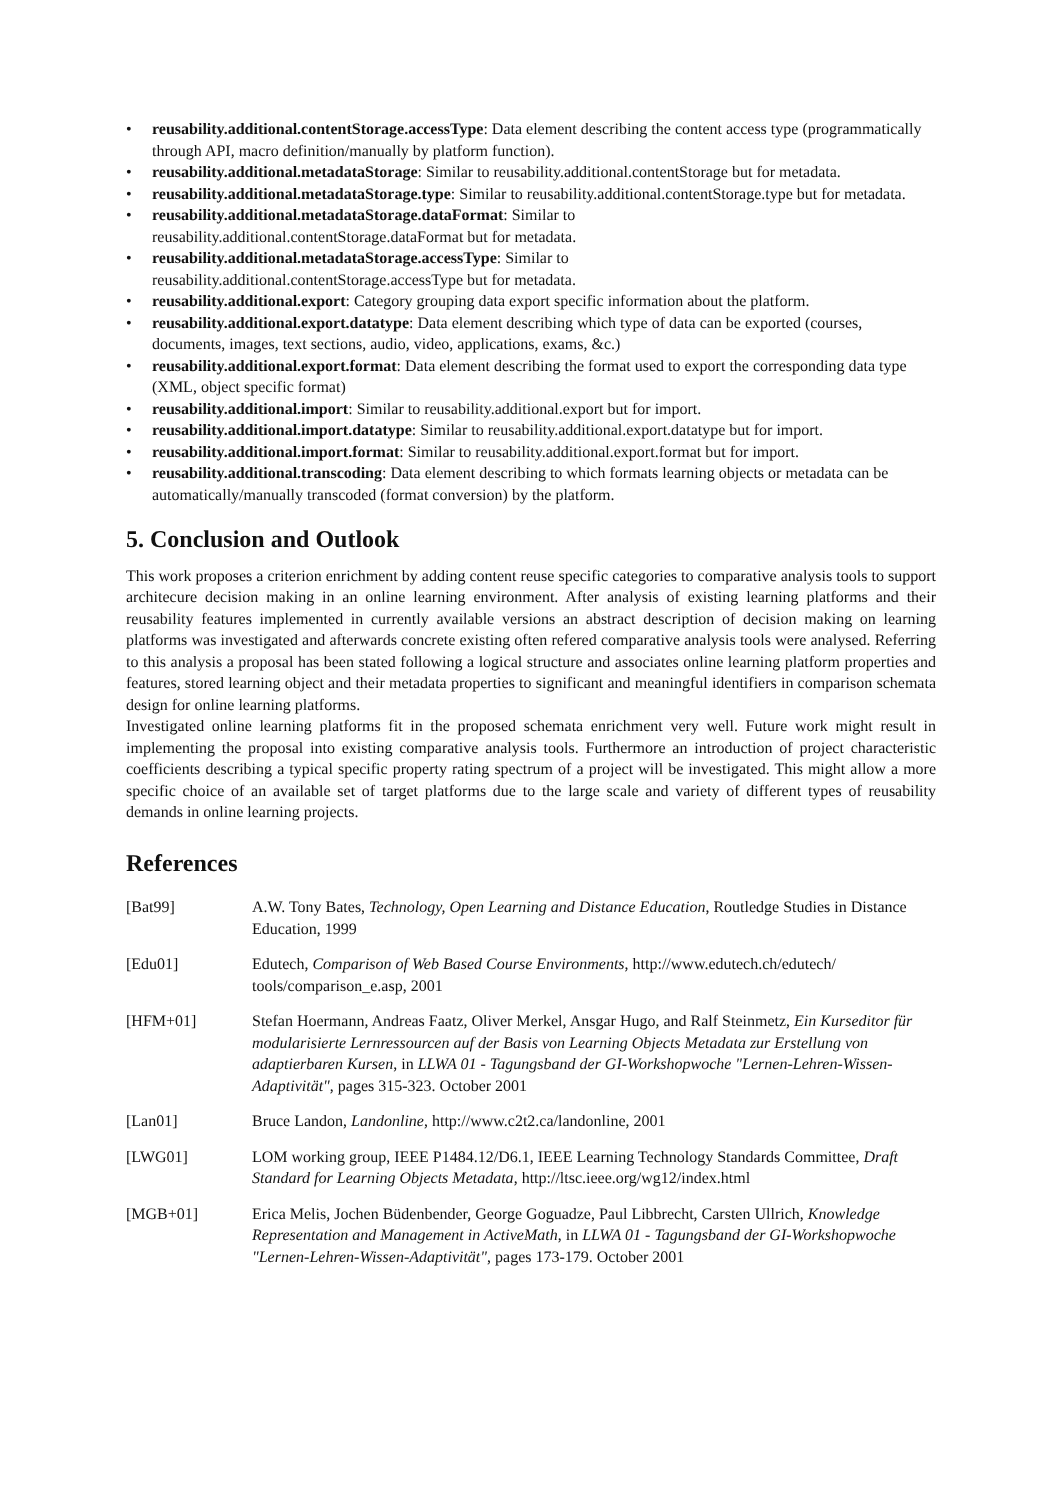• reusability.additional.contentStorage.accessType: Data element describing the content access type (programmatically through API, macro definition/manually by platform function).
• reusability.additional.metadataStorage: Similar to reusability.additional.contentStorage but for metadata.
• reusability.additional.metadataStorage.type: Similar to reusability.additional.contentStorage.type but for metadata.
• reusability.additional.metadataStorage.dataFormat: Similar to
reusability.additional.contentStorage.dataFormat but for metadata.
• reusability.additional.metadataStorage.accessType: Similar to
reusability.additional.contentStorage.accessType but for metadata.
• reusability.additional.export: Category grouping data export specific information about the platform.
• reusability.additional.export.datatype: Data element describing which type of data can be exported (courses, documents, images, text sections, audio, video, applications, exams, &c.)
• reusability.additional.export.format: Data element describing the format used to export the corresponding data type (XML, object specific format)
• reusability.additional.import: Similar to reusability.additional.export but for import.
• reusability.additional.import.datatype: Similar to reusability.additional.export.datatype but for import.
• reusability.additional.import.format: Similar to reusability.additional.export.format but for import.
• reusability.additional.transcoding: Data element describing to which formats learning objects or metadata can be automatically/manually transcoded (format conversion) by the platform.
5. Conclusion and Outlook
This work proposes a criterion enrichment by adding content reuse specific categories to comparative analysis tools to support architecure decision making in an online learning environment. After analysis of existing learning platforms and their reusability features implemented in currently available versions an abstract description of decision making on learning platforms was investigated and afterwards concrete existing often refered comparative analysis tools were analysed. Referring to this analysis a proposal has been stated following a logical structure and associates online learning platform properties and features, stored learning object and their metadata properties to significant and meaningful identifiers in comparison schemata design for online learning platforms.
Investigated online learning platforms fit in the proposed schemata enrichment very well. Future work might result in implementing the proposal into existing comparative analysis tools. Furthermore an introduction of project characteristic coefficients describing a typical specific property rating spectrum of a project will be investigated. This might allow a more specific choice of an available set of target platforms due to the large scale and variety of different types of reusability demands in online learning projects.
References
| [Bat99] | A.W. Tony Bates, Technology, Open Learning and Distance Education , Routledge Studies in Distance Education, 1999 |
| [Edu01] | Edutech, Comparison of Web Based Course Environments , http://www.edutech.ch/edutech/ tools/comparison_e.asp, 2001 |
| [HFM+01] | Stefan Hoermann, Andreas Faatz, Oliver Merkel, Ansgar Hugo, and Ralf Steinmetz, Ein Kurseditor für modularisierte Lernressourcen auf der Basis von Learning Objects Metadata zur Erstellung von adaptierbaren Kursen , in LLWA 01 - Tagungsband der GI-Workshopwoche "Lernen-Lehren-Wissen-Adaptivität" , pages 315-323. October 2001 |
| [Lan01] | Bruce Landon, Landonline , http://www.c2t2.ca/landonline, 2001 |
| [LWG01] | LOM working group, IEEE P1484.12/D6.1, IEEE Learning Technology Standards Committee, Draft Standard for Learning Objects Metadata , http://ltsc.ieee.org/wg12/index.html |
| [MGB+01] | Erica Melis, Jochen Büdenbender, George Goguadze, Paul Libbrecht, Carsten Ullrich, Knowledge Representation and Management in ActiveMath , in LLWA 01 - Tagungsband der GI-Workshopwoche "Lernen-Lehren-Wissen-Adaptivität" , pages 173-179. October 2001 |